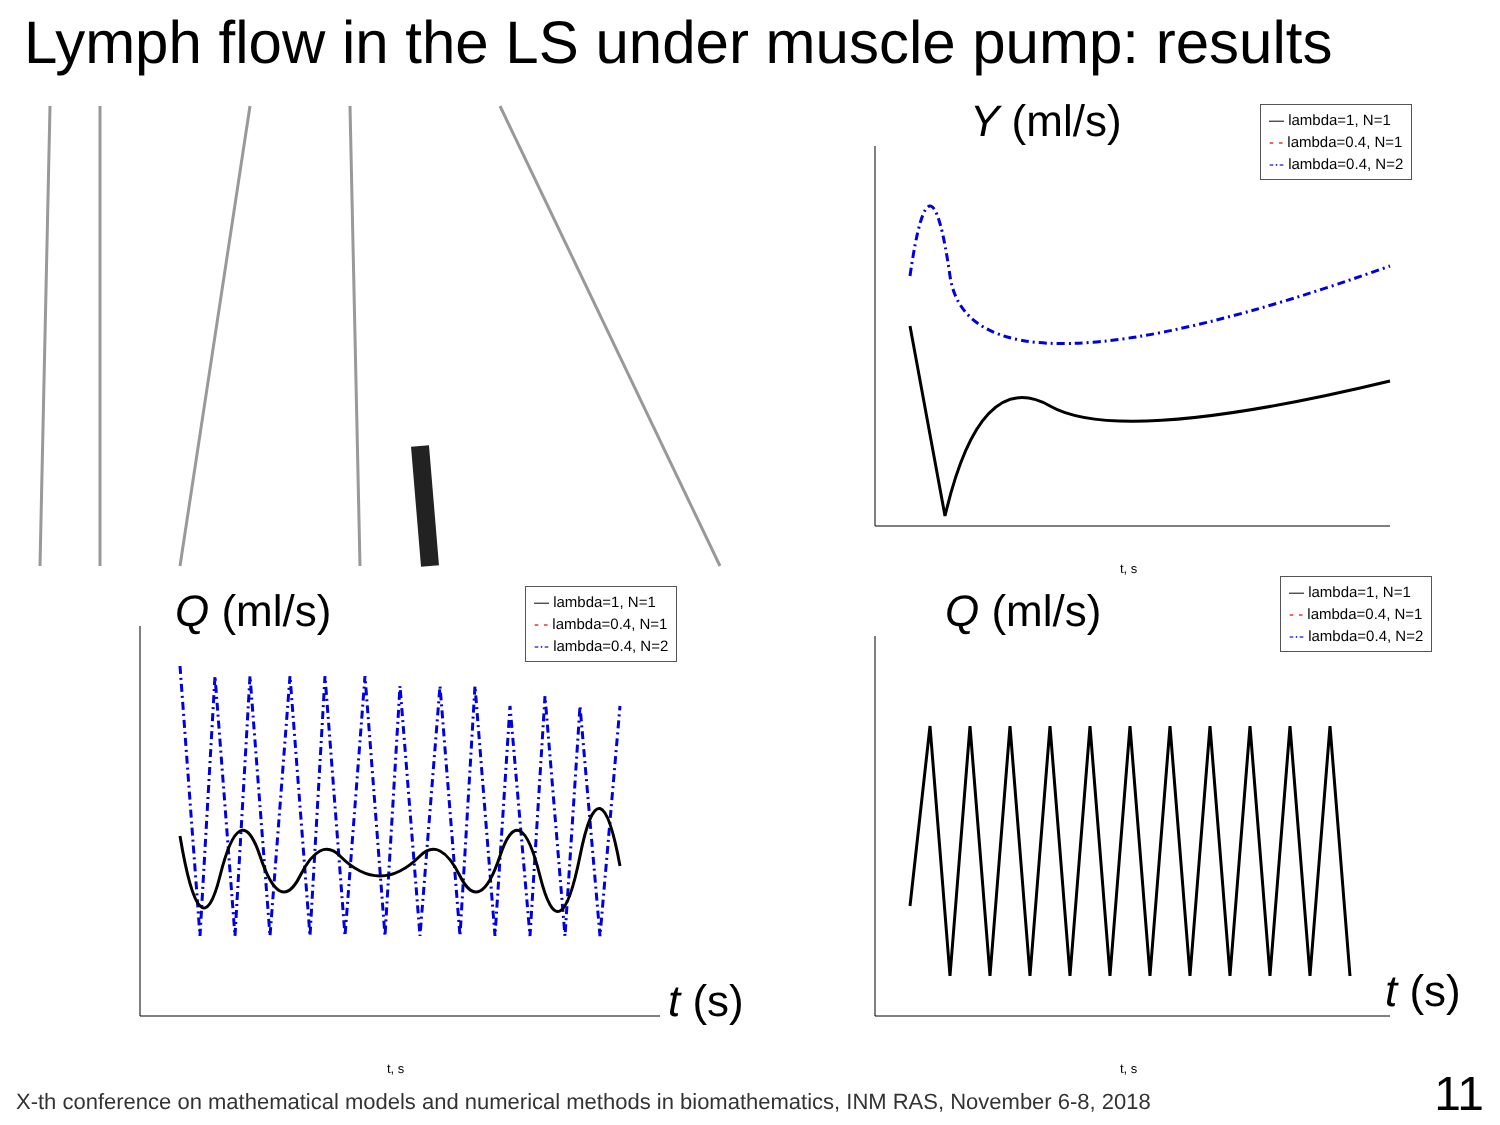Lymph flow in the LS under muscle pump: results
Y (ml/s)
— lambda=1, N=1
- - lambda=0.4, N=1
-·- lambda=0.4, N=2
t, s
Q (ml/s)
— lambda=1, N=1
- - lambda=0.4, N=1
-·- lambda=0.4, N=2
t (s)
t, s
Q (ml/s)
— lambda=1, N=1
- - lambda=0.4, N=1
-·- lambda=0.4, N=2
t (s)
t, s
X-th conference on mathematical models and numerical methods in biomathematics, INM RAS, November 6-8, 2018
11